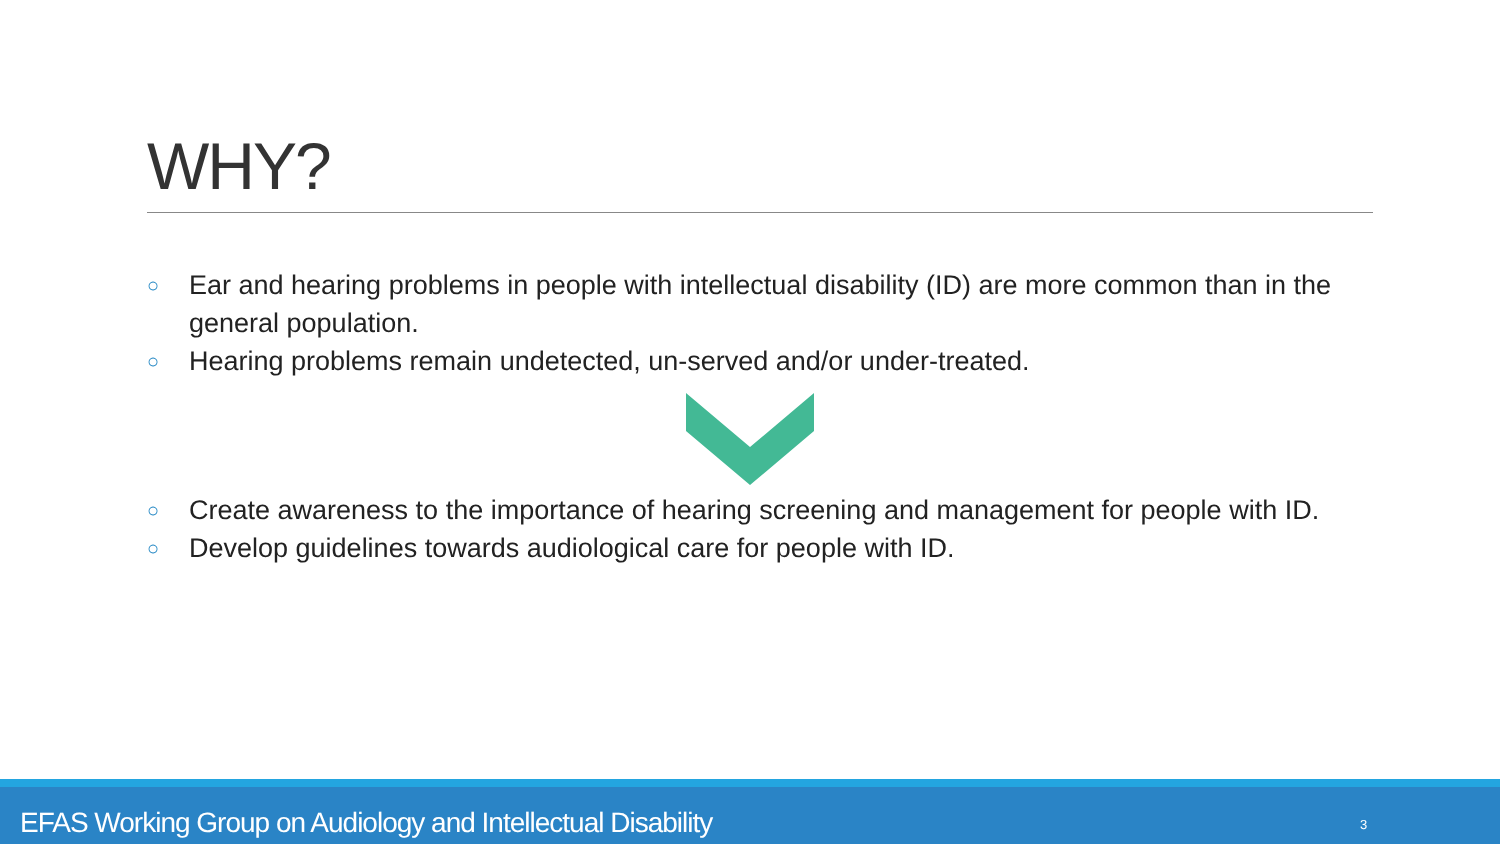WHY?
○ Ear and hearing problems in people with intellectual disability (ID) are more common than in the general population.
○ Hearing problems remain undetected, un-served and/or under-treated.
○ Create awareness to the importance of hearing screening and management for people with ID.
○ Develop guidelines towards audiological care for people with ID.
EFAS Working Group on Audiology and Intellectual Disability 3